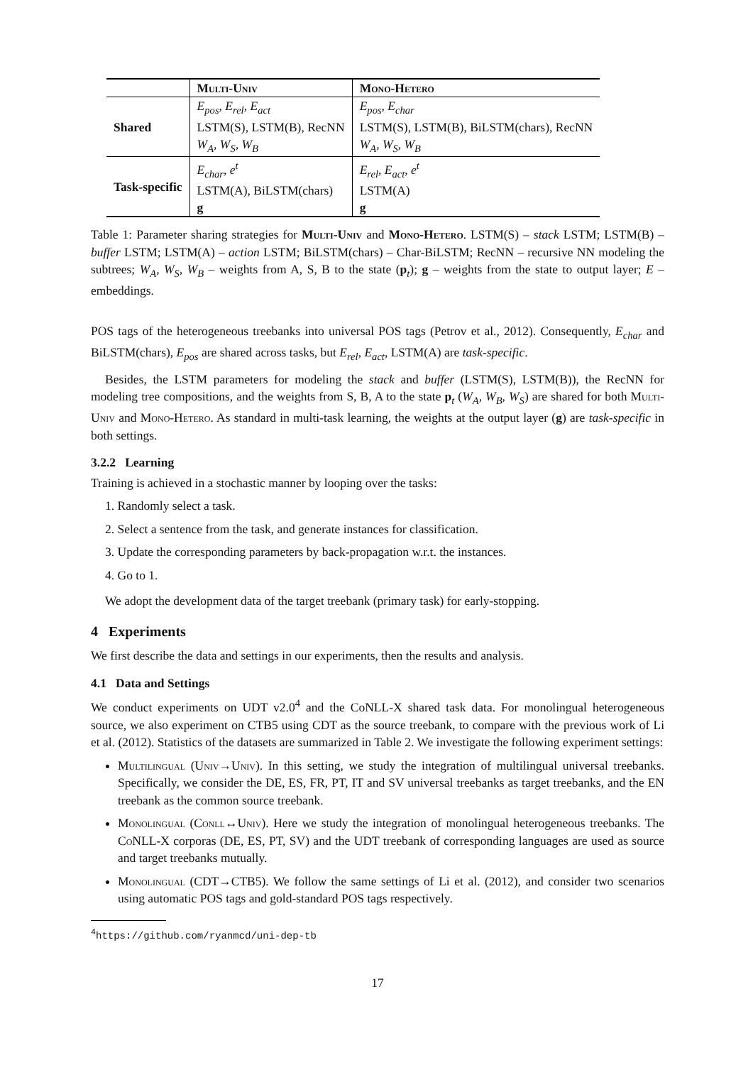| | Multi-Univ | Mono-Hetero |
| --- | --- | --- |
| Shared | E<sub>pos</sub>, E<sub>rel</sub>, E<sub>act</sub> | E<sub>pos</sub>, E<sub>char</sub> |
| | LSTM(S), LSTM(B), RecNN | LSTM(S), LSTM(B), BiLSTM(chars), RecNN |
| | W<sub>A</sub>, W<sub>S</sub>, W<sub>B</sub> | W<sub>A</sub>, W<sub>S</sub>, W<sub>B</sub> |
| Task-specific | E<sub>char</sub>, e<sup>t</sup> | E<sub>rel</sub>, E<sub>act</sub>, e<sup>t</sup> |
| | LSTM(A), BiLSTM(chars) | LSTM(A) |
| | g | g |
Table 1: Parameter sharing strategies for Multi-Univ and Mono-Hetero. LSTM(S) – stack LSTM; LSTM(B) – buffer LSTM; LSTM(A) – action LSTM; BiLSTM(chars) – Char-BiLSTM; RecNN – recursive NN modeling the subtrees; W<sub>A</sub>, W<sub>S</sub>, W<sub>B</sub> – weights from A, S, B to the state (p<sub>t</sub>); g – weights from the state to output layer; E – embeddings.
POS tags of the heterogeneous treebanks into universal POS tags (Petrov et al., 2012). Consequently, E<sub>char</sub> and BiLSTM(chars), E<sub>pos</sub> are shared across tasks, but E<sub>rel</sub>, E<sub>act</sub>, LSTM(A) are task-specific.
Besides, the LSTM parameters for modeling the stack and buffer (LSTM(S), LSTM(B)), the RecNN for modeling tree compositions, and the weights from S, B, A to the state p<sub>t</sub> (W<sub>A</sub>, W<sub>B</sub>, W<sub>S</sub>) are shared for both Multi-Univ and Mono-Hetero. As standard in multi-task learning, the weights at the output layer (g) are task-specific in both settings.
3.2.2 Learning
Training is achieved in a stochastic manner by looping over the tasks:
1. Randomly select a task.
2. Select a sentence from the task, and generate instances for classification.
3. Update the corresponding parameters by back-propagation w.r.t. the instances.
4. Go to 1.
We adopt the development data of the target treebank (primary task) for early-stopping.
4 Experiments
We first describe the data and settings in our experiments, then the results and analysis.
4.1 Data and Settings
We conduct experiments on UDT v2.0<sup>4</sup> and the CoNLL-X shared task data. For monolingual heterogeneous source, we also experiment on CTB5 using CDT as the source treebank, to compare with the previous work of Li et al. (2012). Statistics of the datasets are summarized in Table 2. We investigate the following experiment settings:
Multilingual (Univ→Univ). In this setting, we study the integration of multilingual universal treebanks. Specifically, we consider the DE, ES, FR, PT, IT and SV universal treebanks as target treebanks, and the EN treebank as the common source treebank.
Monolingual (Conll↔Univ). Here we study the integration of monolingual heterogeneous treebanks. The Co NLL-X corporas (DE, ES, PT, SV) and the UDT treebank of corresponding languages are used as source and target treebanks mutually.
Monolingual (CDT→CTB5). We follow the same settings of Li et al. (2012), and consider two scenarios using automatic POS tags and gold-standard POS tags respectively.
<sup>4</sup> https://github.com/ryanmcd/uni-dep-tb
17